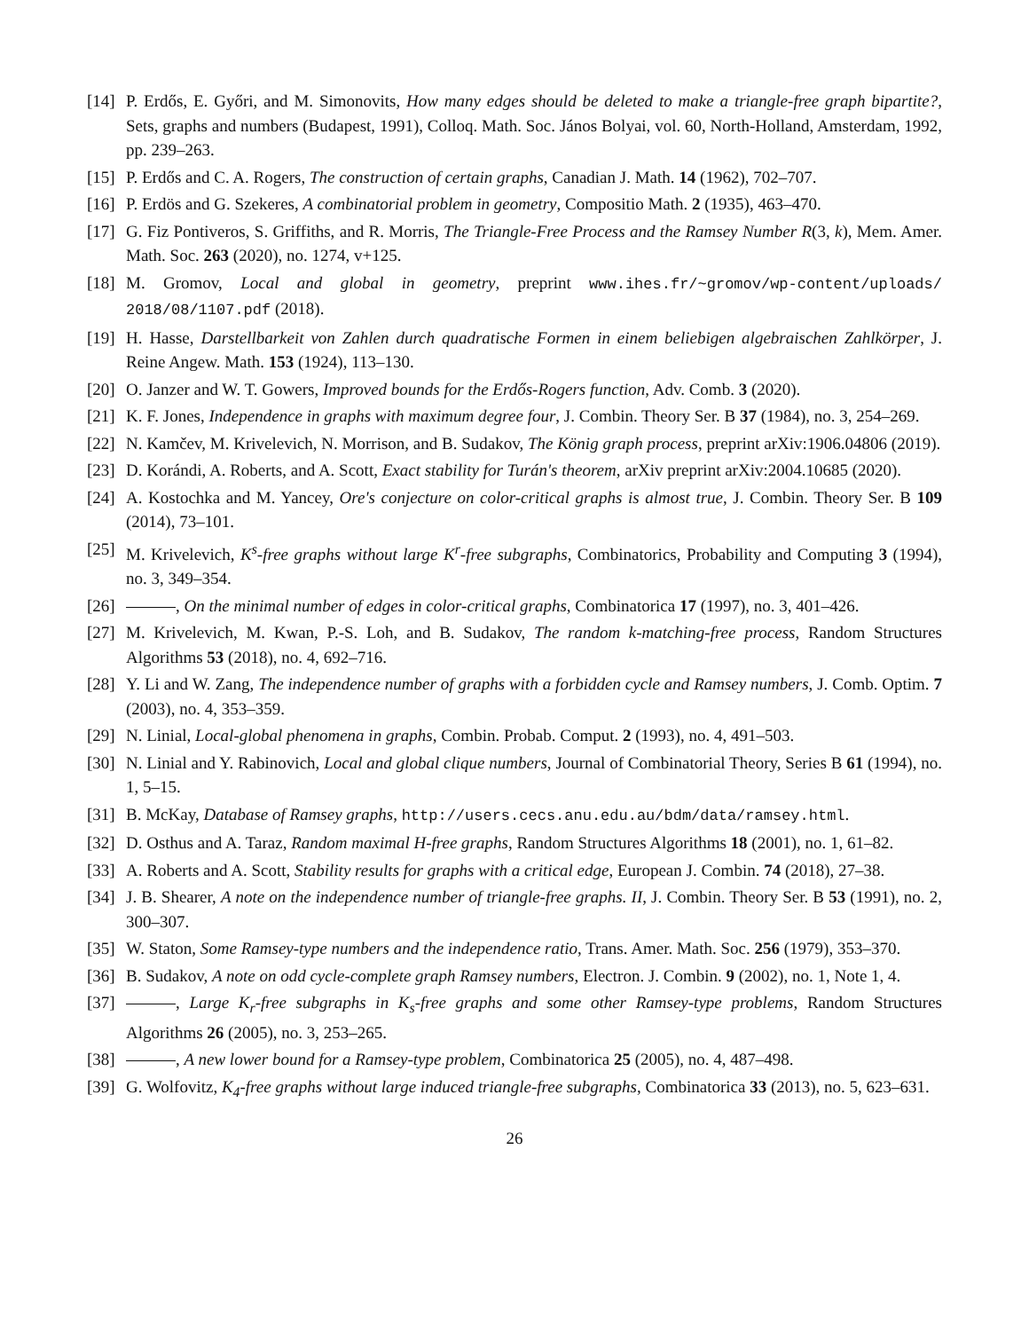[14] P. Erdős, E. Győri, and M. Simonovits, How many edges should be deleted to make a triangle-free graph bipartite?, Sets, graphs and numbers (Budapest, 1991), Colloq. Math. Soc. János Bolyai, vol. 60, North-Holland, Amsterdam, 1992, pp. 239–263.
[15] P. Erdős and C. A. Rogers, The construction of certain graphs, Canadian J. Math. 14 (1962), 702–707.
[16] P. Erdös and G. Szekeres, A combinatorial problem in geometry, Compositio Math. 2 (1935), 463–470.
[17] G. Fiz Pontiveros, S. Griffiths, and R. Morris, The Triangle-Free Process and the Ramsey Number R(3, k), Mem. Amer. Math. Soc. 263 (2020), no. 1274, v+125.
[18] M. Gromov, Local and global in geometry, preprint www.ihes.fr/~gromov/wp-content/uploads/ 2018/08/1107.pdf (2018).
[19] H. Hasse, Darstellbarkeit von Zahlen durch quadratische Formen in einem beliebigen algebraischen Zahlkörper, J. Reine Angew. Math. 153 (1924), 113–130.
[20] O. Janzer and W. T. Gowers, Improved bounds for the Erdős-Rogers function, Adv. Comb. 3 (2020).
[21] K. F. Jones, Independence in graphs with maximum degree four, J. Combin. Theory Ser. B 37 (1984), no. 3, 254–269.
[22] N. Kamčev, M. Krivelevich, N. Morrison, and B. Sudakov, The König graph process, preprint arXiv:1906.04806 (2019).
[23] D. Korándi, A. Roberts, and A. Scott, Exact stability for Turán's theorem, arXiv preprint arXiv:2004.10685 (2020).
[24] A. Kostochka and M. Yancey, Ore's conjecture on color-critical graphs is almost true, J. Combin. Theory Ser. B 109 (2014), 73–101.
[25] M. Krivelevich, K<sup>s</sup>-free graphs without large K<sup>r</sup>-free subgraphs, Combinatorics, Probability and Computing 3 (1994), no. 3, 349–354.
[26] , On the minimal number of edges in color-critical graphs, Combinatorica 17 (1997), no. 3, 401–426.
[27] M. Krivelevich, M. Kwan, P.-S. Loh, and B. Sudakov, The random k-matching-free process, Random Structures Algorithms 53 (2018), no. 4, 692–716.
[28] Y. Li and W. Zang, The independence number of graphs with a forbidden cycle and Ramsey numbers, J. Comb. Optim. 7 (2003), no. 4, 353–359.
[29] N. Linial, Local-global phenomena in graphs, Combin. Probab. Comput. 2 (1993), no. 4, 491–503.
[30] N. Linial and Y. Rabinovich, Local and global clique numbers, Journal of Combinatorial Theory, Series B 61 (1994), no. 1, 5–15.
[31] B. McKay, Database of Ramsey graphs, http://users.cecs.anu.edu.au/bdm/data/ramsey.html.
[32] D. Osthus and A. Taraz, Random maximal H-free graphs, Random Structures Algorithms 18 (2001), no. 1, 61–82.
[33] A. Roberts and A. Scott, Stability results for graphs with a critical edge, European J. Combin. 74 (2018), 27–38.
[34] J. B. Shearer, A note on the independence number of triangle-free graphs. II, J. Combin. Theory Ser. B 53 (1991), no. 2, 300–307.
[35] W. Staton, Some Ramsey-type numbers and the independence ratio, Trans. Amer. Math. Soc. 256 (1979), 353–370.
[36] B. Sudakov, A note on odd cycle-complete graph Ramsey numbers, Electron. J. Combin. 9 (2002), no. 1, Note 1, 4.
[37] , Large K<sub>r</sub>-free subgraphs in K<sub>s</sub>-free graphs and some other Ramsey-type problems, Random Structures Algorithms 26 (2005), no. 3, 253–265.
[38] , A new lower bound for a Ramsey-type problem, Combinatorica 25 (2005), no. 4, 487–498.
[39] G. Wolfovitz, K<sub>4</sub>-free graphs without large induced triangle-free subgraphs, Combinatorica 33 (2013), no. 5, 623–631.
26